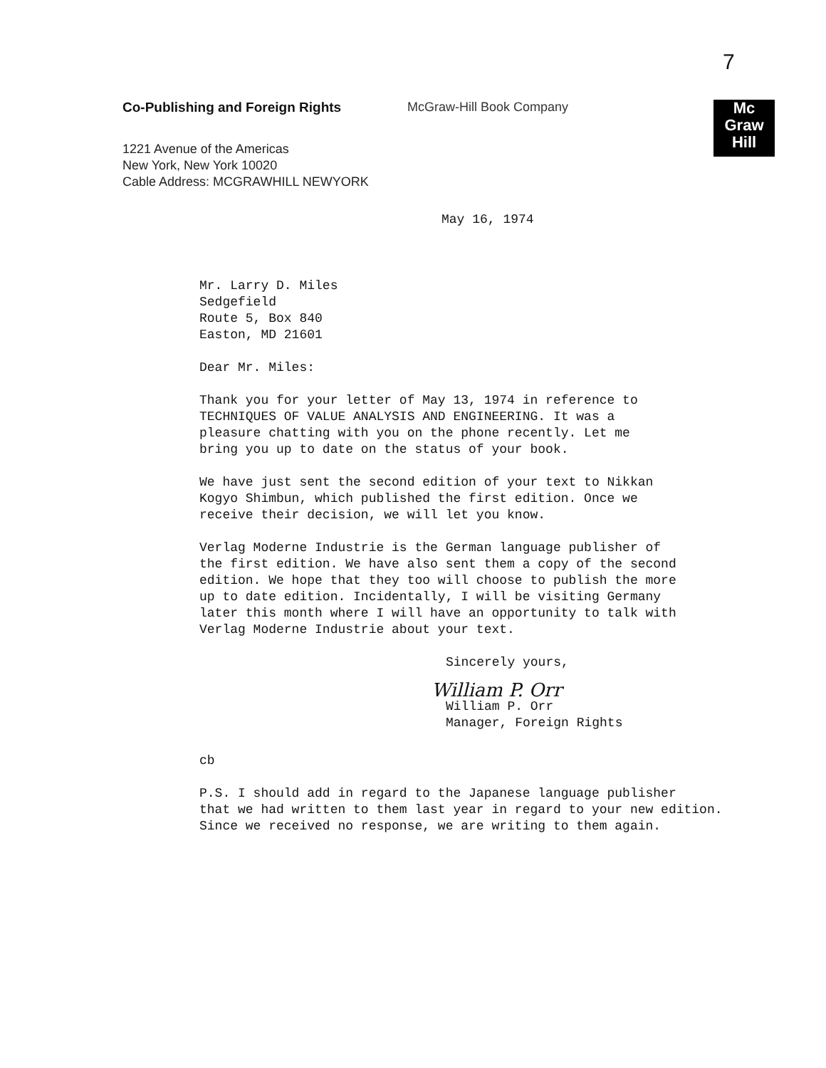7
Co-Publishing and Foreign Rights
1221 Avenue of the Americas
New York, New York 10020
Cable Address: MCGRAWHILL NEWYORK
McGraw-Hill Book Company
Mc
Graw
Hill
May 16, 1974
Mr. Larry D. Miles
Sedgefield
Route 5, Box 840
Easton, MD 21601
Dear Mr. Miles:
Thank you for your letter of May 13, 1974 in reference to
TECHNIQUES OF VALUE ANALYSIS AND ENGINEERING. It was a
pleasure chatting with you on the phone recently. Let me
bring you up to date on the status of your book.
We have just sent the second edition of your text to Nikkan
Kogyo Shimbun, which published the first edition. Once we
receive their decision, we will let you know.
Verlag Moderne Industrie is the German language publisher of
the first edition. We have also sent them a copy of the second
edition. We hope that they too will choose to publish the more
up to date edition. Incidentally, I will be visiting Germany
later this month where I will have an opportunity to talk with
Verlag Moderne Industrie about your text.
Sincerely yours,
William P. Orr
William P. Orr
Manager, Foreign Rights
cb
P.S. I should add in regard to the Japanese language publisher
that we had written to them last year in regard to your new edition.
Since we received no response, we are writing to them again.